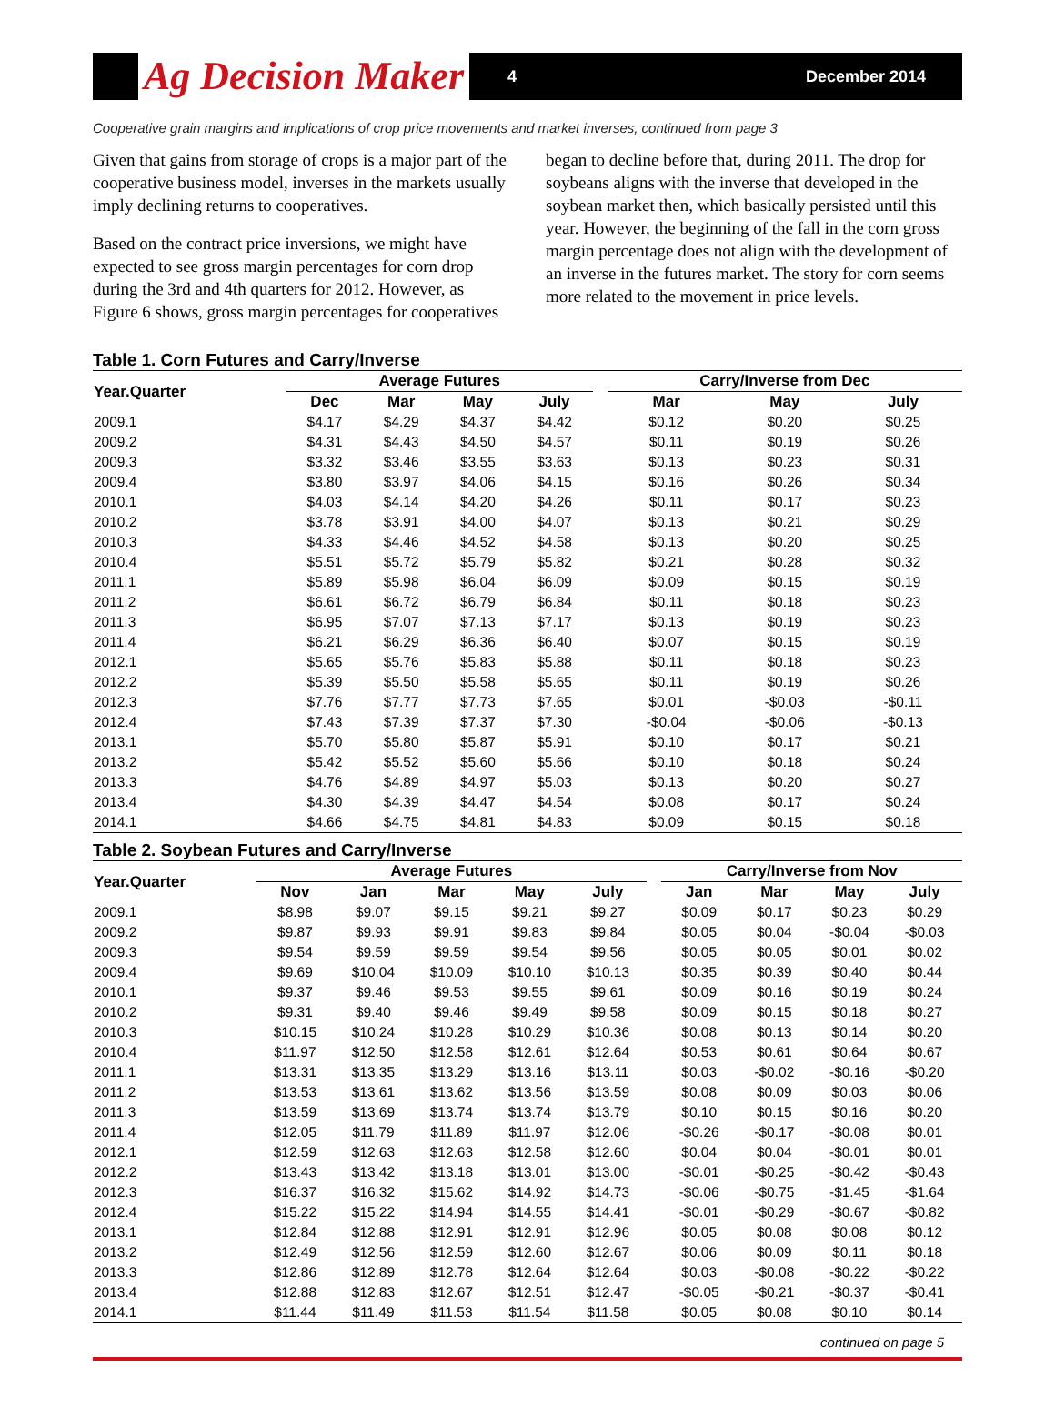Ag Decision Maker 4 December 2014
Cooperative grain margins and implications of crop price movements and market inverses, continued from page 3
Given that gains from storage of crops is a major part of the cooperative business model, inverses in the markets usually imply declining returns to cooperatives.
Based on the contract price inversions, we might have expected to see gross margin percentages for corn drop during the 3rd and 4th quarters for 2012. However, as Figure 6 shows, gross margin percentages for cooperatives began to decline before that, during 2011. The drop for soybeans aligns with the inverse that developed in the soybean market then, which basically persisted until this year. However, the beginning of the fall in the corn gross margin percentage does not align with the development of an inverse in the futures market. The story for corn seems more related to the movement in price levels.
Table 1. Corn Futures and Carry/Inverse
| Year.Quarter | Average Futures | | | | | Carry/Inverse from Dec | | |
| --- | --- | --- | --- | --- | --- | --- | --- | --- |
| | Dec | Mar | May | July | | Mar | May | July |
| 2009.1 | $4.17 | $4.29 | $4.37 | $4.42 | | $0.12 | $0.20 | $0.25 |
| 2009.2 | $4.31 | $4.43 | $4.50 | $4.57 | | $0.11 | $0.19 | $0.26 |
| 2009.3 | $3.32 | $3.46 | $3.55 | $3.63 | | $0.13 | $0.23 | $0.31 |
| 2009.4 | $3.80 | $3.97 | $4.06 | $4.15 | | $0.16 | $0.26 | $0.34 |
| 2010.1 | $4.03 | $4.14 | $4.20 | $4.26 | | $0.11 | $0.17 | $0.23 |
| 2010.2 | $3.78 | $3.91 | $4.00 | $4.07 | | $0.13 | $0.21 | $0.29 |
| 2010.3 | $4.33 | $4.46 | $4.52 | $4.58 | | $0.13 | $0.20 | $0.25 |
| 2010.4 | $5.51 | $5.72 | $5.79 | $5.82 | | $0.21 | $0.28 | $0.32 |
| 2011.1 | $5.89 | $5.98 | $6.04 | $6.09 | | $0.09 | $0.15 | $0.19 |
| 2011.2 | $6.61 | $6.72 | $6.79 | $6.84 | | $0.11 | $0.18 | $0.23 |
| 2011.3 | $6.95 | $7.07 | $7.13 | $7.17 | | $0.13 | $0.19 | $0.23 |
| 2011.4 | $6.21 | $6.29 | $6.36 | $6.40 | | $0.07 | $0.15 | $0.19 |
| 2012.1 | $5.65 | $5.76 | $5.83 | $5.88 | | $0.11 | $0.18 | $0.23 |
| 2012.2 | $5.39 | $5.50 | $5.58 | $5.65 | | $0.11 | $0.19 | $0.26 |
| 2012.3 | $7.76 | $7.77 | $7.73 | $7.65 | | $0.01 | -$0.03 | -$0.11 |
| 2012.4 | $7.43 | $7.39 | $7.37 | $7.30 | | -$0.04 | -$0.06 | -$0.13 |
| 2013.1 | $5.70 | $5.80 | $5.87 | $5.91 | | $0.10 | $0.17 | $0.21 |
| 2013.2 | $5.42 | $5.52 | $5.60 | $5.66 | | $0.10 | $0.18 | $0.24 |
| 2013.3 | $4.76 | $4.89 | $4.97 | $5.03 | | $0.13 | $0.20 | $0.27 |
| 2013.4 | $4.30 | $4.39 | $4.47 | $4.54 | | $0.08 | $0.17 | $0.24 |
| 2014.1 | $4.66 | $4.75 | $4.81 | $4.83 | | $0.09 | $0.15 | $0.18 |
Table 2. Soybean Futures and Carry/Inverse
| Year.Quarter | Average Futures | | | | | | Carry/Inverse from Nov | | | |
| --- | --- | --- | --- | --- | --- | --- | --- | --- | --- | --- |
| | Nov | Jan | Mar | May | July | | Jan | Mar | May | July |
| 2009.1 | $8.98 | $9.07 | $9.15 | $9.21 | $9.27 | | $0.09 | $0.17 | $0.23 | $0.29 |
| 2009.2 | $9.87 | $9.93 | $9.91 | $9.83 | $9.84 | | $0.05 | $0.04 | -$0.04 | -$0.03 |
| 2009.3 | $9.54 | $9.59 | $9.59 | $9.54 | $9.56 | | $0.05 | $0.05 | $0.01 | $0.02 |
| 2009.4 | $9.69 | $10.04 | $10.09 | $10.10 | $10.13 | | $0.35 | $0.39 | $0.40 | $0.44 |
| 2010.1 | $9.37 | $9.46 | $9.53 | $9.55 | $9.61 | | $0.09 | $0.16 | $0.19 | $0.24 |
| 2010.2 | $9.31 | $9.40 | $9.46 | $9.49 | $9.58 | | $0.09 | $0.15 | $0.18 | $0.27 |
| 2010.3 | $10.15 | $10.24 | $10.28 | $10.29 | $10.36 | | $0.08 | $0.13 | $0.14 | $0.20 |
| 2010.4 | $11.97 | $12.50 | $12.58 | $12.61 | $12.64 | | $0.53 | $0.61 | $0.64 | $0.67 |
| 2011.1 | $13.31 | $13.35 | $13.29 | $13.16 | $13.11 | | $0.03 | -$0.02 | -$0.16 | -$0.20 |
| 2011.2 | $13.53 | $13.61 | $13.62 | $13.56 | $13.59 | | $0.08 | $0.09 | $0.03 | $0.06 |
| 2011.3 | $13.59 | $13.69 | $13.74 | $13.74 | $13.79 | | $0.10 | $0.15 | $0.16 | $0.20 |
| 2011.4 | $12.05 | $11.79 | $11.89 | $11.97 | $12.06 | | -$0.26 | -$0.17 | -$0.08 | $0.01 |
| 2012.1 | $12.59 | $12.63 | $12.63 | $12.58 | $12.60 | | $0.04 | $0.04 | -$0.01 | $0.01 |
| 2012.2 | $13.43 | $13.42 | $13.18 | $13.01 | $13.00 | | -$0.01 | -$0.25 | -$0.42 | -$0.43 |
| 2012.3 | $16.37 | $16.32 | $15.62 | $14.92 | $14.73 | | -$0.06 | -$0.75 | -$1.45 | -$1.64 |
| 2012.4 | $15.22 | $15.22 | $14.94 | $14.55 | $14.41 | | -$0.01 | -$0.29 | -$0.67 | -$0.82 |
| 2013.1 | $12.84 | $12.88 | $12.91 | $12.91 | $12.96 | | $0.05 | $0.08 | $0.08 | $0.12 |
| 2013.2 | $12.49 | $12.56 | $12.59 | $12.60 | $12.67 | | $0.06 | $0.09 | $0.11 | $0.18 |
| 2013.3 | $12.86 | $12.89 | $12.78 | $12.64 | $12.64 | | $0.03 | -$0.08 | -$0.22 | -$0.22 |
| 2013.4 | $12.88 | $12.83 | $12.67 | $12.51 | $12.47 | | -$0.05 | -$0.21 | -$0.37 | -$0.41 |
| 2014.1 | $11.44 | $11.49 | $11.53 | $11.54 | $11.58 | | $0.05 | $0.08 | $0.10 | $0.14 |
continued on page 5